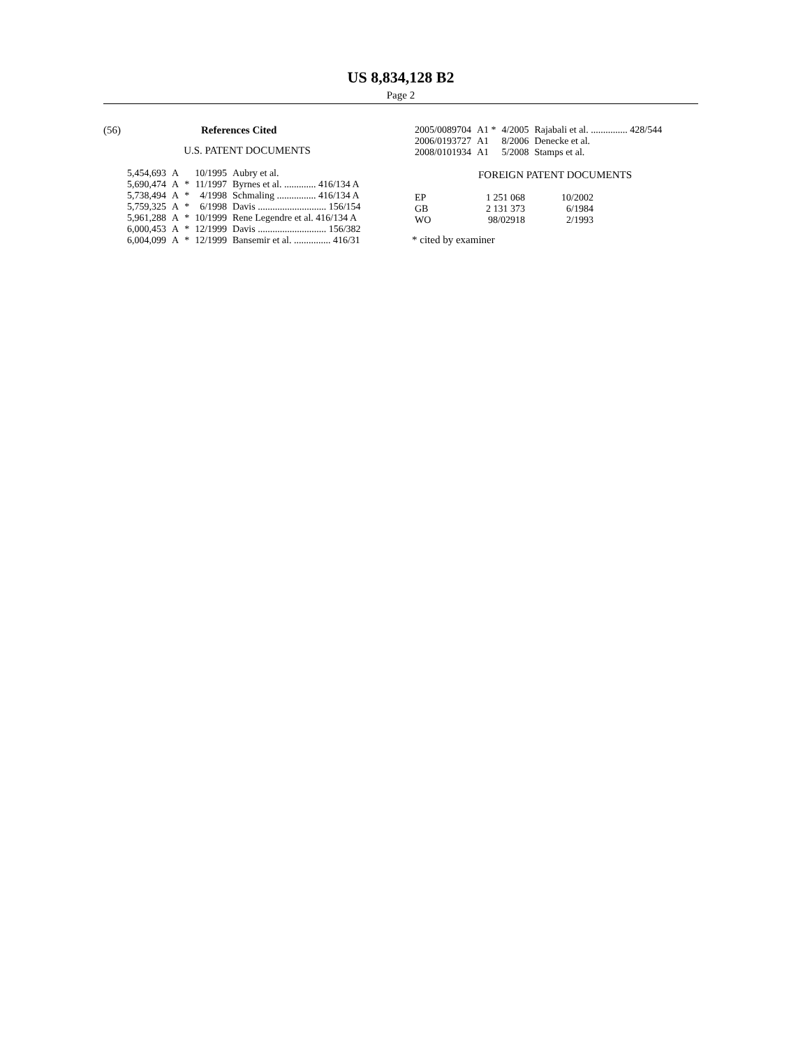US 8,834,128 B2
Page 2
(56) References Cited
U.S. PATENT DOCUMENTS
| 5,454,693 | A | | 10/1995 | Aubry et al. |
| 5,690,474 | A | * | 11/1997 | Byrnes et al. ............. 416/134 A |
| 5,738,494 | A | * | 4/1998 | Schmaling ................ 416/134 A |
| 5,759,325 | A | * | 6/1998 | Davis ............................ 156/154 |
| 5,961,288 | A | * | 10/1999 | Rene Legendre et al. 416/134 A |
| 6,000,453 | A | * | 12/1999 | Davis ............................ 156/382 |
| 6,004,099 | A | * | 12/1999 | Bansemir et al. ............... 416/31 |
| 2005/0089704 | A1 * | 4/2005 | Rajabali et al. ............... 428/544 |
| 2006/0193727 | A1 | 8/2006 | Denecke et al. |
| 2008/0101934 | A1 | 5/2008 | Stamps et al. |
FOREIGN PATENT DOCUMENTS
| EP | 1 251 068 | 10/2002 |
| GB | 2 131 373 | 6/1984 |
| WO | 98/02918 | 2/1993 |
* cited by examiner